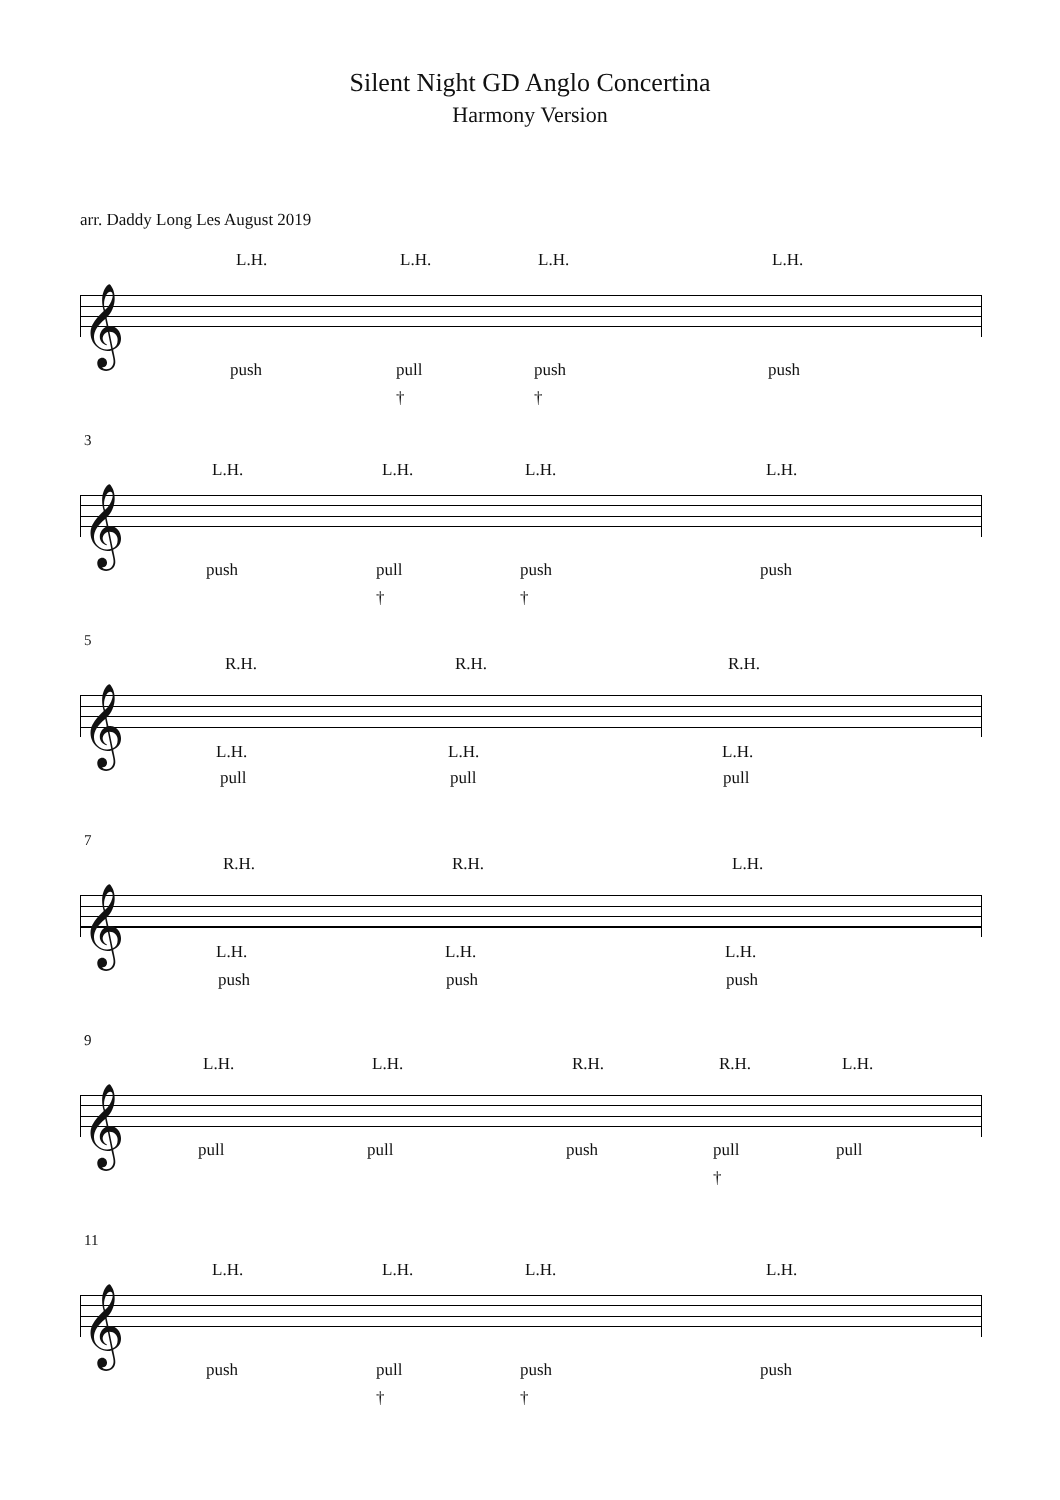Silent Night GD Anglo Concertina
Harmony Version
arr. Daddy Long Les August 2019
𝄞
L.H. L.H. L.H. L.H.
push pull push push
† †
3
𝄞
L.H. L.H. L.H. L.H.
push pull push push
† †
5
𝄞
R.H. R.H. R.H.
L.H. L.H. L.H.
pull pull pull
7
𝄞
R.H. R.H. L.H.
L.H. L.H. L.H.
push push push
9
𝄞
L.H. L.H. R.H. R.H. L.H.
pull pull push pull pull
†
11
𝄞
L.H. L.H. L.H. L.H.
push pull push push
† †